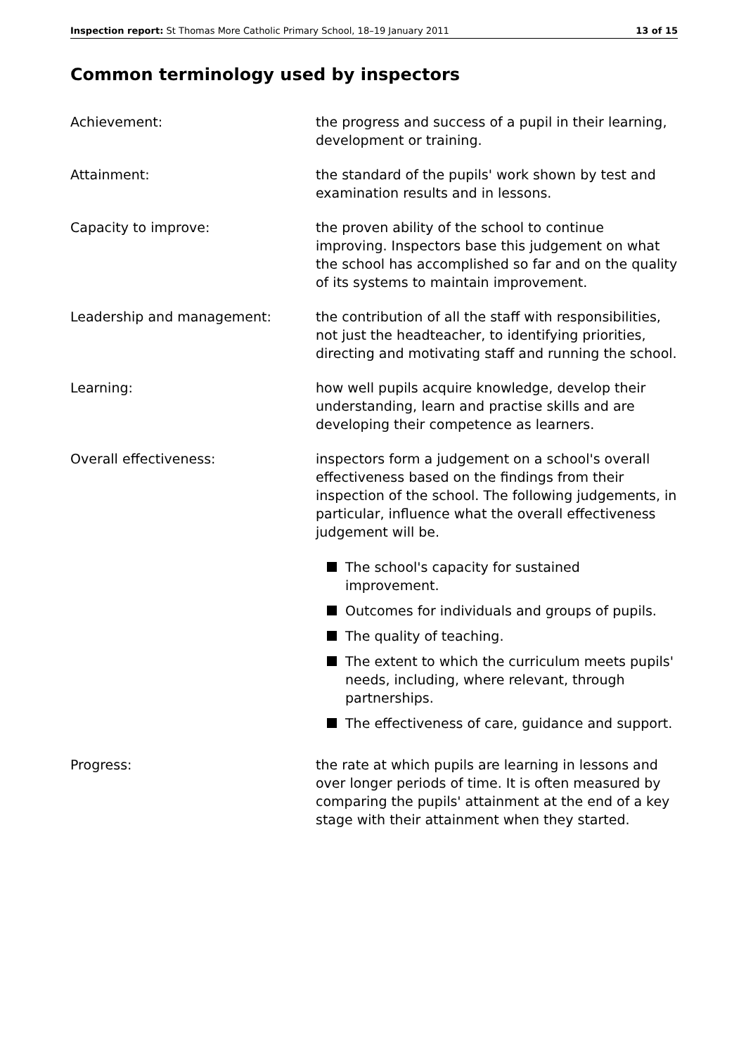Inspection report: St Thomas More Catholic Primary School, 18–19 January 2011 13 of 15
Common terminology used by inspectors
Achievement: the progress and success of a pupil in their learning, development or training.
Attainment: the standard of the pupils' work shown by test and examination results and in lessons.
Capacity to improve: the proven ability of the school to continue improving. Inspectors base this judgement on what the school has accomplished so far and on the quality of its systems to maintain improvement.
Leadership and management: the contribution of all the staff with responsibilities, not just the headteacher, to identifying priorities, directing and motivating staff and running the school.
Learning: how well pupils acquire knowledge, develop their understanding, learn and practise skills and are developing their competence as learners.
Overall effectiveness: inspectors form a judgement on a school's overall effectiveness based on the findings from their inspection of the school. The following judgements, in particular, influence what the overall effectiveness judgement will be.
The school's capacity for sustained improvement.
Outcomes for individuals and groups of pupils.
The quality of teaching.
The extent to which the curriculum meets pupils' needs, including, where relevant, through partnerships.
The effectiveness of care, guidance and support.
Progress: the rate at which pupils are learning in lessons and over longer periods of time. It is often measured by comparing the pupils' attainment at the end of a key stage with their attainment when they started.